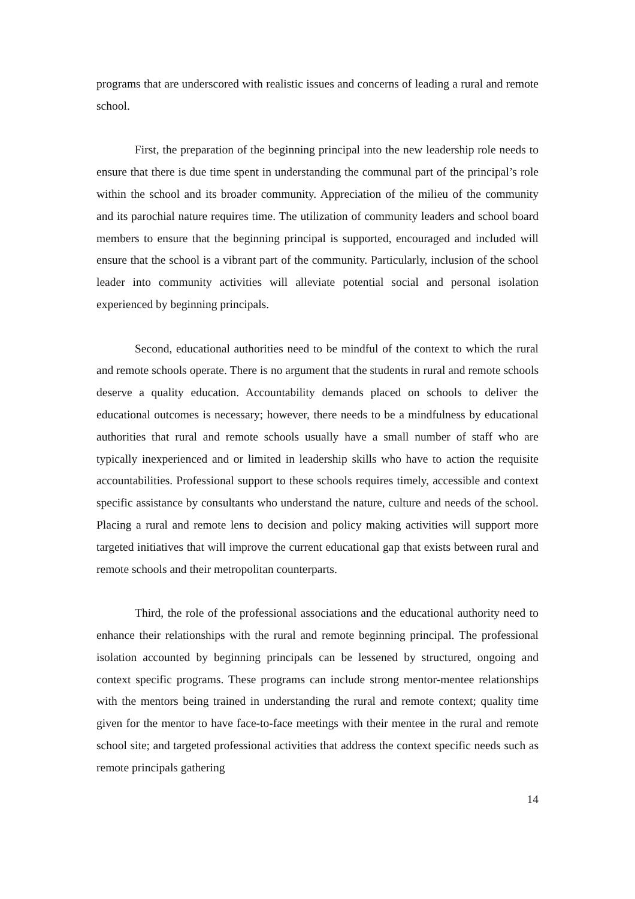programs that are underscored with realistic issues and concerns of leading a rural and remote school.
First, the preparation of the beginning principal into the new leadership role needs to ensure that there is due time spent in understanding the communal part of the principal’s role within the school and its broader community. Appreciation of the milieu of the community and its parochial nature requires time. The utilization of community leaders and school board members to ensure that the beginning principal is supported, encouraged and included will ensure that the school is a vibrant part of the community. Particularly, inclusion of the school leader into community activities will alleviate potential social and personal isolation experienced by beginning principals.
Second, educational authorities need to be mindful of the context to which the rural and remote schools operate. There is no argument that the students in rural and remote schools deserve a quality education. Accountability demands placed on schools to deliver the educational outcomes is necessary; however, there needs to be a mindfulness by educational authorities that rural and remote schools usually have a small number of staff who are typically inexperienced and or limited in leadership skills who have to action the requisite accountabilities. Professional support to these schools requires timely, accessible and context specific assistance by consultants who understand the nature, culture and needs of the school. Placing a rural and remote lens to decision and policy making activities will support more targeted initiatives that will improve the current educational gap that exists between rural and remote schools and their metropolitan counterparts.
Third, the role of the professional associations and the educational authority need to enhance their relationships with the rural and remote beginning principal. The professional isolation accounted by beginning principals can be lessened by structured, ongoing and context specific programs. These programs can include strong mentor-mentee relationships with the mentors being trained in understanding the rural and remote context; quality time given for the mentor to have face-to-face meetings with their mentee in the rural and remote school site; and targeted professional activities that address the context specific needs such as remote principals gathering
14